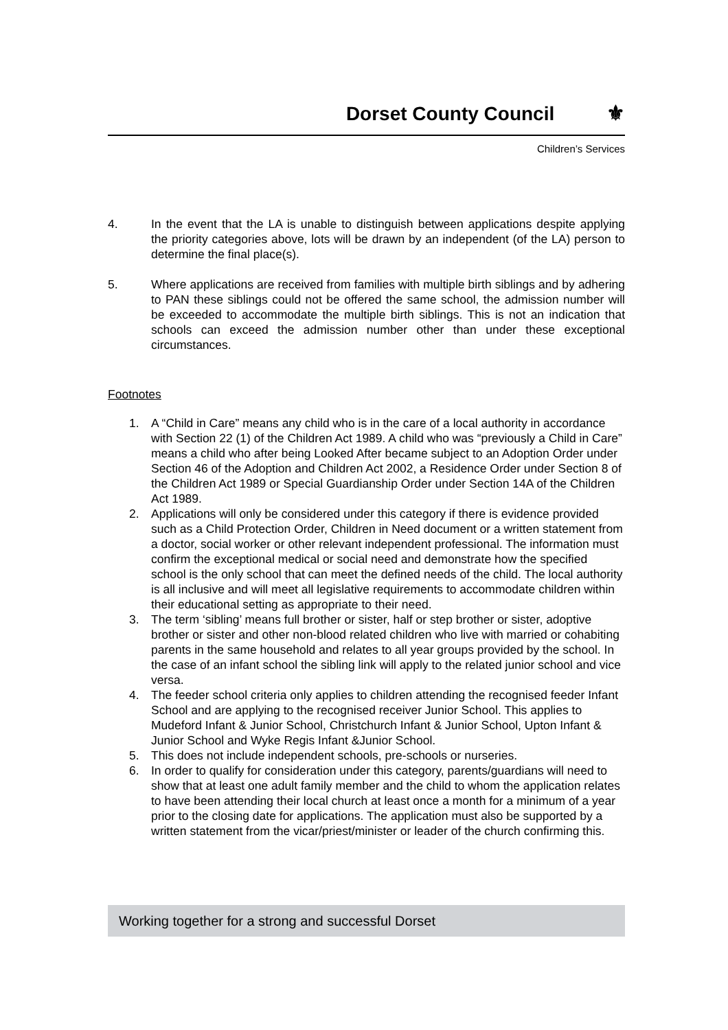Dorset County Council ⚜
Children’s Services
4. In the event that the LA is unable to distinguish between applications despite applying the priority categories above, lots will be drawn by an independent (of the LA) person to determine the final place(s).
5. Where applications are received from families with multiple birth siblings and by adhering to PAN these siblings could not be offered the same school, the admission number will be exceeded to accommodate the multiple birth siblings. This is not an indication that schools can exceed the admission number other than under these exceptional circumstances.
Footnotes
1. A “Child in Care” means any child who is in the care of a local authority in accordance with Section 22 (1) of the Children Act 1989. A child who was “previously a Child in Care” means a child who after being Looked After became subject to an Adoption Order under Section 46 of the Adoption and Children Act 2002, a Residence Order under Section 8 of the Children Act 1989 or Special Guardianship Order under Section 14A of the Children Act 1989.
2. Applications will only be considered under this category if there is evidence provided such as a Child Protection Order, Children in Need document or a written statement from a doctor, social worker or other relevant independent professional. The information must confirm the exceptional medical or social need and demonstrate how the specified school is the only school that can meet the defined needs of the child. The local authority is all inclusive and will meet all legislative requirements to accommodate children within their educational setting as appropriate to their need.
3. The term ‘sibling’ means full brother or sister, half or step brother or sister, adoptive brother or sister and other non-blood related children who live with married or cohabiting parents in the same household and relates to all year groups provided by the school. In the case of an infant school the sibling link will apply to the related junior school and vice versa.
4. The feeder school criteria only applies to children attending the recognised feeder Infant School and are applying to the recognised receiver Junior School. This applies to Mudeford Infant & Junior School, Christchurch Infant & Junior School, Upton Infant & Junior School and Wyke Regis Infant &Junior School.
5. This does not include independent schools, pre-schools or nurseries.
6. In order to qualify for consideration under this category, parents/guardians will need to show that at least one adult family member and the child to whom the application relates to have been attending their local church at least once a month for a minimum of a year prior to the closing date for applications. The application must also be supported by a written statement from the vicar/priest/minister or leader of the church confirming this.
Working together for a strong and successful Dorset